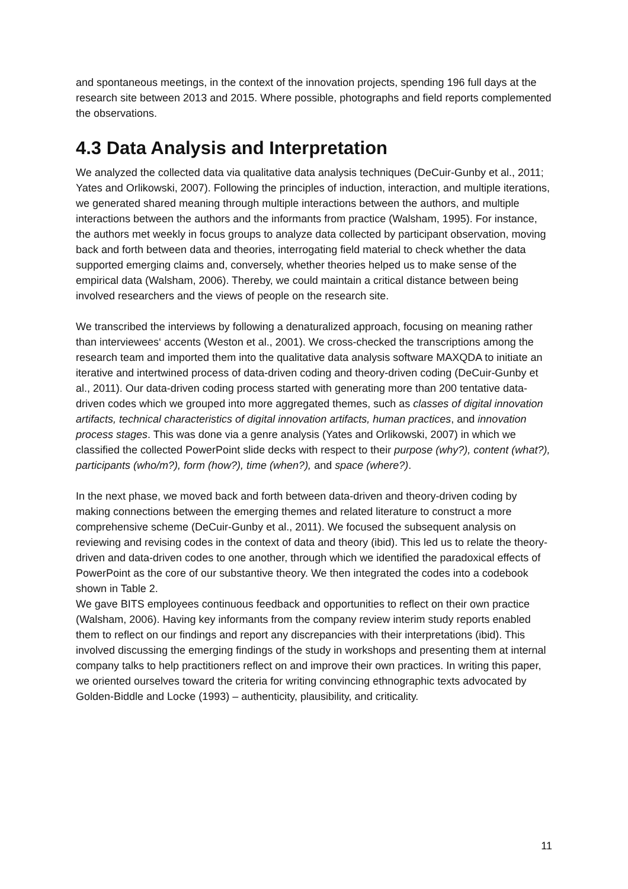and spontaneous meetings, in the context of the innovation projects, spending 196 full days at the research site between 2013 and 2015. Where possible, photographs and field reports complemented the observations.
4.3 Data Analysis and Interpretation
We analyzed the collected data via qualitative data analysis techniques (DeCuir-Gunby et al., 2011; Yates and Orlikowski, 2007). Following the principles of induction, interaction, and multiple iterations, we generated shared meaning through multiple interactions between the authors, and multiple interactions between the authors and the informants from practice (Walsham, 1995). For instance, the authors met weekly in focus groups to analyze data collected by participant observation, moving back and forth between data and theories, interrogating field material to check whether the data supported emerging claims and, conversely, whether theories helped us to make sense of the empirical data (Walsham, 2006). Thereby, we could maintain a critical distance between being involved researchers and the views of people on the research site.
We transcribed the interviews by following a denaturalized approach, focusing on meaning rather than interviewees‘ accents (Weston et al., 2001). We cross-checked the transcriptions among the research team and imported them into the qualitative data analysis software MAXQDA to initiate an iterative and intertwined process of data-driven coding and theory-driven coding (DeCuir-Gunby et al., 2011). Our data-driven coding process started with generating more than 200 tentative data-driven codes which we grouped into more aggregated themes, such as classes of digital innovation artifacts, technical characteristics of digital innovation artifacts, human practices, and innovation process stages. This was done via a genre analysis (Yates and Orlikowski, 2007) in which we classified the collected PowerPoint slide decks with respect to their purpose (why?), content (what?), participants (who/m?), form (how?), time (when?), and space (where?).
In the next phase, we moved back and forth between data-driven and theory-driven coding by making connections between the emerging themes and related literature to construct a more comprehensive scheme (DeCuir-Gunby et al., 2011). We focused the subsequent analysis on reviewing and revising codes in the context of data and theory (ibid). This led us to relate the theory-driven and data-driven codes to one another, through which we identified the paradoxical effects of PowerPoint as the core of our substantive theory. We then integrated the codes into a codebook shown in Table 2.
We gave BITS employees continuous feedback and opportunities to reflect on their own practice (Walsham, 2006). Having key informants from the company review interim study reports enabled them to reflect on our findings and report any discrepancies with their interpretations (ibid). This involved discussing the emerging findings of the study in workshops and presenting them at internal company talks to help practitioners reflect on and improve their own practices. In writing this paper, we oriented ourselves toward the criteria for writing convincing ethnographic texts advocated by Golden-Biddle and Locke (1993) – authenticity, plausibility, and criticality.
11